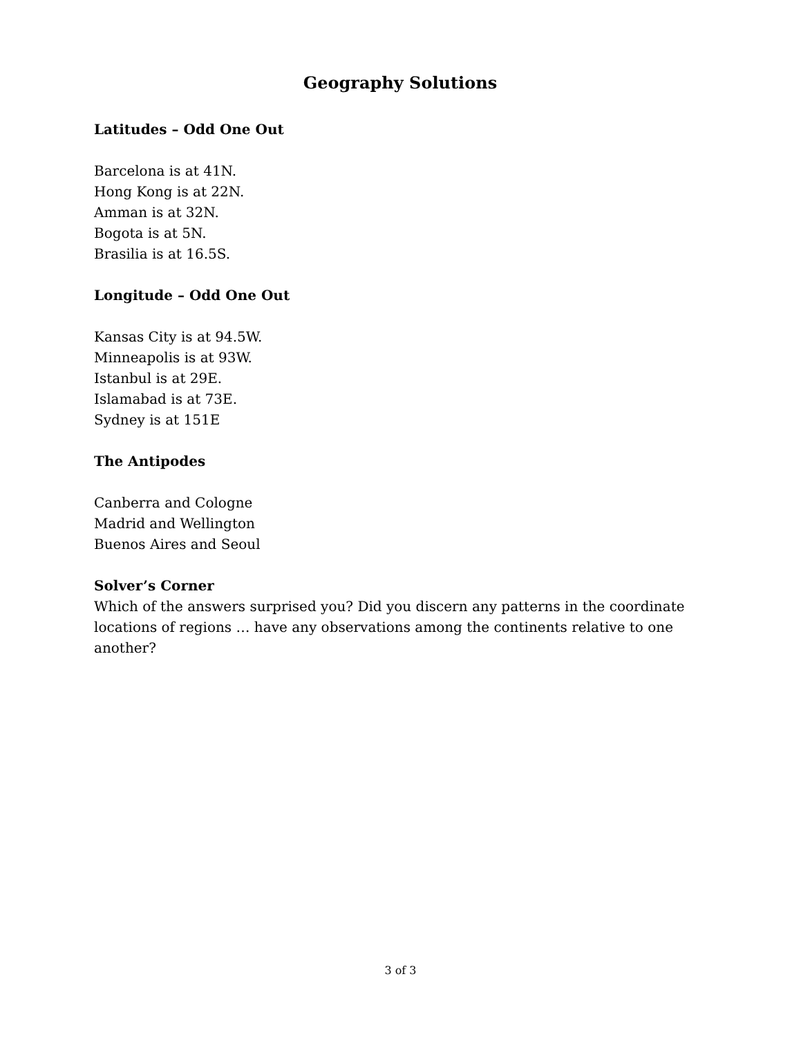Geography Solutions
Latitudes – Odd One Out
Barcelona is at 41N.
Hong Kong is at 22N.
Amman is at 32N.
Bogota is at 5N.
Brasilia is at 16.5S.
Longitude – Odd One Out
Kansas City is at 94.5W.
Minneapolis is at 93W.
Istanbul is at 29E.
Islamabad is at 73E.
Sydney is at 151E
The Antipodes
Canberra and Cologne
Madrid and Wellington
Buenos Aires and Seoul
Solver’s Corner
Which of the answers surprised you? Did you discern any patterns in the coordinate locations of regions … have any observations among the continents relative to one another?
3 of 3